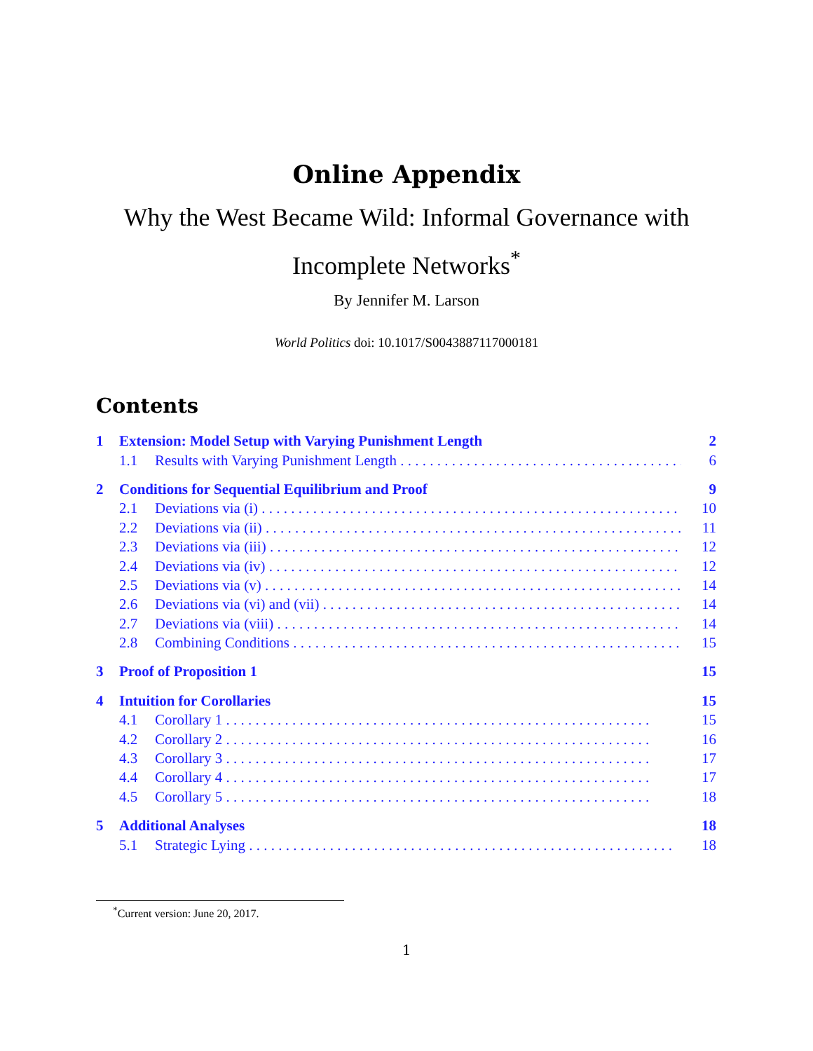Online Appendix
Why the West Became Wild: Informal Governance with
Incomplete Networks<sup>*</sup>
By Jennifer M. Larson
World Politics doi: 10.1017/S0043887117000181
Contents
1 Extension: Model Setup with Varying Punishment Length 2
1.1 Results with Varying Punishment Length 6
2 Conditions for Sequential Equilibrium and Proof 9
2.1 Deviations via (i) 10
2.2 Deviations via (ii) 11
2.3 Deviations via (iii) 12
2.4 Deviations via (iv) 12
2.5 Deviations via (v) 14
2.6 Deviations via (vi) and (vii) 14
2.7 Deviations via (viii) 14
2.8 Combining Conditions 15
3 Proof of Proposition 1 15
4 Intuition for Corollaries 15
4.1 Corollary 1 15
4.2 Corollary 2 16
4.3 Corollary 3 17
4.4 Corollary 4 17
4.5 Corollary 5 18
5 Additional Analyses 18
5.1 Strategic Lying 18
<sup>*</sup> Current version: June 20, 2017.
1